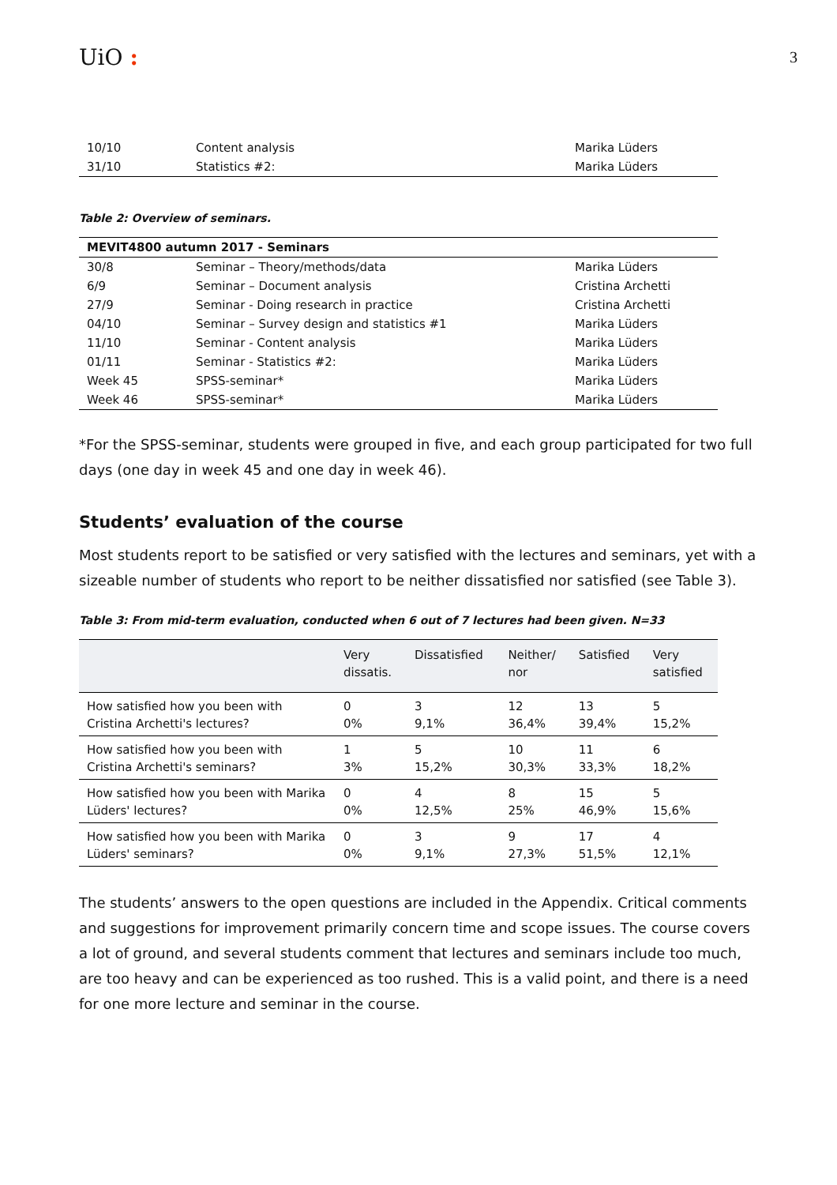UiO :
3
| 10/10 | Content analysis | Marika Lüders |
| 31/10 | Statistics #2: | Marika Lüders |
Table 2: Overview of seminars.
| MEVIT4800 autumn 2017 - Seminars | | |
| --- | --- | --- |
| 30/8 | Seminar – Theory/methods/data | Marika Lüders |
| 6/9 | Seminar – Document analysis | Cristina Archetti |
| 27/9 | Seminar - Doing research in practice | Cristina Archetti |
| 04/10 | Seminar – Survey design and statistics #1 | Marika Lüders |
| 11/10 | Seminar - Content analysis | Marika Lüders |
| 01/11 | Seminar - Statistics #2: | Marika Lüders |
| Week 45 | SPSS-seminar* | Marika Lüders |
| Week 46 | SPSS-seminar* | Marika Lüders |
*For the SPSS-seminar, students were grouped in five, and each group participated for two full days (one day in week 45 and one day in week 46).
Students’ evaluation of the course
Most students report to be satisfied or very satisfied with the lectures and seminars, yet with a sizeable number of students who report to be neither dissatisfied nor satisfied (see Table 3).
Table 3: From mid-term evaluation, conducted when 6 out of 7 lectures had been given. N=33
| | Very dissatis. | Dissatisfied | Neither/ nor | Satisfied | Very satisfied |
| --- | --- | --- | --- | --- | --- |
| How satisfied how you been with Cristina Archetti's lectures? | 0 0% | 3 9,1% | 12 36,4% | 13 39,4% | 5 15,2% |
| How satisfied how you been with Cristina Archetti's seminars? | 1 3% | 5 15,2% | 10 30,3% | 11 33,3% | 6 18,2% |
| How satisfied how you been with Marika Lüders' lectures? | 0 0% | 4 12,5% | 8 25% | 15 46,9% | 5 15,6% |
| How satisfied how you been with Marika Lüders' seminars? | 0 0% | 3 9,1% | 9 27,3% | 17 51,5% | 4 12,1% |
The students’ answers to the open questions are included in the Appendix. Critical comments and suggestions for improvement primarily concern time and scope issues. The course covers a lot of ground, and several students comment that lectures and seminars include too much, are too heavy and can be experienced as too rushed. This is a valid point, and there is a need for one more lecture and seminar in the course.